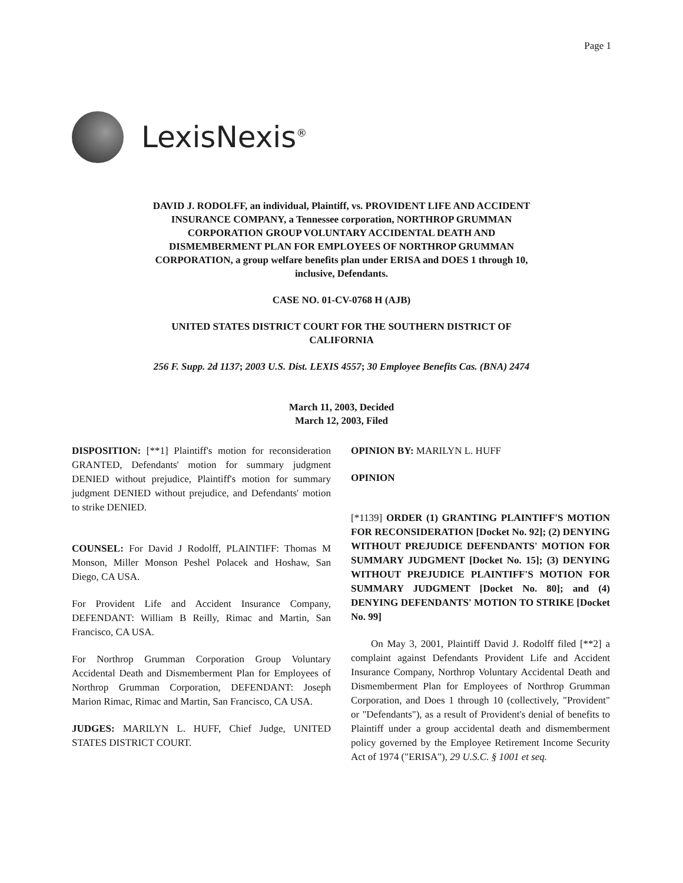Page 1
LexisNexis<sup>®</sup>
DAVID J. RODOLFF, an individual, Plaintiff, vs. PROVIDENT LIFE AND ACCIDENT INSURANCE COMPANY, a Tennessee corporation, NORTHROP GRUMMAN CORPORATION GROUP VOLUNTARY ACCIDENTAL DEATH AND DISMEMBERMENT PLAN FOR EMPLOYEES OF NORTHROP GRUMMAN CORPORATION, a group welfare benefits plan under ERISA and DOES 1 through 10, inclusive, Defendants.
CASE NO. 01-CV-0768 H (AJB)
UNITED STATES DISTRICT COURT FOR THE SOUTHERN DISTRICT OF CALIFORNIA
256 F. Supp. 2d 1137; 2003 U.S. Dist. LEXIS 4557; 30 Employee Benefits Cas. (BNA) 2474
March 11, 2003, Decided
March 12, 2003, Filed
DISPOSITION: [**1] Plaintiff's motion for reconsideration GRANTED, Defendants' motion for summary judgment DENIED without prejudice, Plaintiff's motion for summary judgment DENIED without prejudice, and Defendants' motion to strike DENIED.
COUNSEL: For David J Rodolff, PLAINTIFF: Thomas M Monson, Miller Monson Peshel Polacek and Hoshaw, San Diego, CA USA.
For Provident Life and Accident Insurance Company, DEFENDANT: William B Reilly, Rimac and Martin, San Francisco, CA USA.
For Northrop Grumman Corporation Group Voluntary Accidental Death and Dismemberment Plan for Employees of Northrop Grumman Corporation, DEFENDANT: Joseph Marion Rimac, Rimac and Martin, San Francisco, CA USA.
JUDGES: MARILYN L. HUFF, Chief Judge, UNITED STATES DISTRICT COURT.
OPINION BY: MARILYN L. HUFF
OPINION
[*1139] ORDER (1) GRANTING PLAINTIFF'S MOTION FOR RECONSIDERATION [Docket No. 92]; (2) DENYING WITHOUT PREJUDICE DEFENDANTS' MOTION FOR SUMMARY JUDGMENT [Docket No. 15]; (3) DENYING WITHOUT PREJUDICE PLAINTIFF'S MOTION FOR SUMMARY JUDGMENT [Docket No. 80]; and (4) DENYING DEFENDANTS' MOTION TO STRIKE [Docket No. 99]
On May 3, 2001, Plaintiff David J. Rodolff filed [**2] a complaint against Defendants Provident Life and Accident Insurance Company, Northrop Voluntary Accidental Death and Dismemberment Plan for Employees of Northrop Grumman Corporation, and Does 1 through 10 (collectively, "Provident" or "Defendants"), as a result of Provident's denial of benefits to Plaintiff under a group accidental death and dismemberment policy governed by the Employee Retirement Income Security Act of 1974 ("ERISA"), 29 U.S.C. § 1001 et seq.